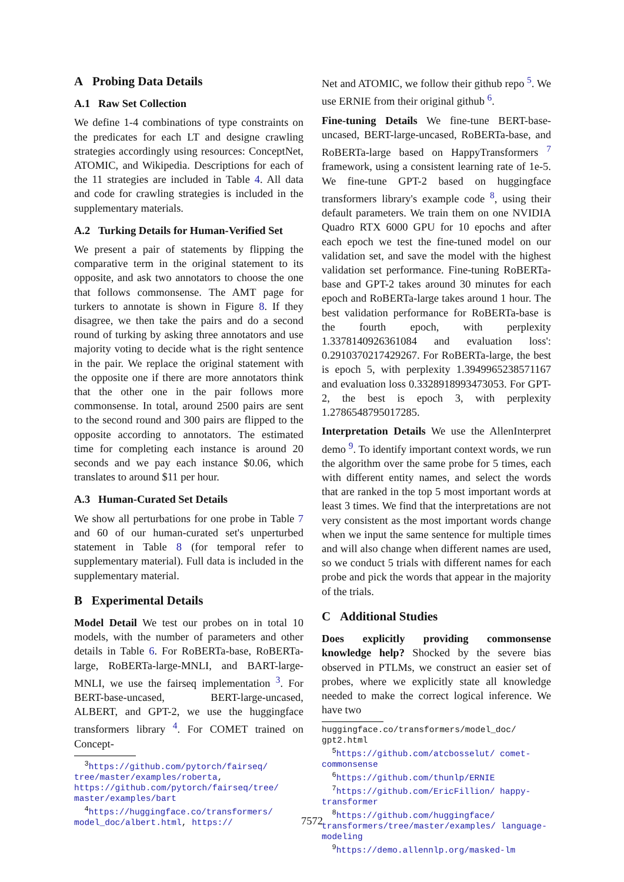A Probing Data Details
A.1 Raw Set Collection
We define 1-4 combinations of type constraints on the predicates for each LT and designe crawling strategies accordingly using resources: ConceptNet, ATOMIC, and Wikipedia. Descriptions for each of the 11 strategies are included in Table 4. All data and code for crawling strategies is included in the supplementary materials.
A.2 Turking Details for Human-Verified Set
We present a pair of statements by flipping the comparative term in the original statement to its opposite, and ask two annotators to choose the one that follows commonsense. The AMT page for turkers to annotate is shown in Figure 8. If they disagree, we then take the pairs and do a second round of turking by asking three annotators and use majority voting to decide what is the right sentence in the pair. We replace the original statement with the opposite one if there are more annotators think that the other one in the pair follows more commonsense. In total, around 2500 pairs are sent to the second round and 300 pairs are flipped to the opposite according to annotators. The estimated time for completing each instance is around 20 seconds and we pay each instance $0.06, which translates to around $11 per hour.
A.3 Human-Curated Set Details
We show all perturbations for one probe in Table 7 and 60 of our human-curated set's unperturbed statement in Table 8 (for temporal refer to supplementary material). Full data is included in the supplementary material.
B Experimental Details
Model Detail We test our probes on in total 10 models, with the number of parameters and other details in Table 6. For RoBERTa-base, RoBERTa-large, RoBERTa-large-MNLI, and BART-large-MNLI, we use the fairseq implementation <sup>3</sup>. For BERT-base-uncased, BERT-large-uncased, ALBERT, and GPT-2, we use the huggingface transformers library <sup>4</sup>. For COMET trained on Concept-
<sup>3</sup> https://github.com/pytorch/fairseq/ tree/master/examples/roberta, https://github.com/pytorch/fairseq/tree/ master/examples/bart
<sup>4</sup> https://huggingface.co/transformers/ model_doc/albert.html, https://
Net and ATOMIC, we follow their github repo <sup>5</sup>. We use ERNIE from their original github <sup>6</sup>.
Fine-tuning Details We fine-tune BERT-base-uncased, BERT-large-uncased, RoBERTa-base, and RoBERTa-large based on HappyTransformers <sup>7</sup> framework, using a consistent learning rate of 1e-5. We fine-tune GPT-2 based on huggingface transformers library's example code <sup>8</sup>, using their default parameters. We train them on one NVIDIA Quadro RTX 6000 GPU for 10 epochs and after each epoch we test the fine-tuned model on our validation set, and save the model with the highest validation set performance. Fine-tuning RoBERTa-base and GPT-2 takes around 30 minutes for each epoch and RoBERTa-large takes around 1 hour. The best validation performance for RoBERTa-base is the fourth epoch, with perplexity 1.3378140926361084 and evaluation loss': 0.2910370217429267. For RoBERTa-large, the best is epoch 5, with perplexity 1.3949965238571167 and evaluation loss 0.3328918993473053. For GPT-2, the best is epoch 3, with perplexity 1.2786548795017285.
Interpretation Details We use the AllenInterpret demo <sup>9</sup>. To identify important context words, we run the algorithm over the same probe for 5 times, each with different entity names, and select the words that are ranked in the top 5 most important words at least 3 times. We find that the interpretations are not very consistent as the most important words change when we input the same sentence for multiple times and will also change when different names are used, so we conduct 5 trials with different names for each probe and pick the words that appear in the majority of the trials.
C Additional Studies
Does explicitly providing commonsense knowledge help? Shocked by the severe bias observed in PTLMs, we construct an easier set of probes, where we explicitly state all knowledge needed to make the correct logical inference. We have two
huggingface.co/transformers/model_doc/ gpt2.html
<sup>5</sup> https://github.com/atcbosselut/ comet-commonsense
<sup>6</sup> https://github.com/thunlp/ERNIE
<sup>7</sup> https://github.com/EricFillion/ happy-transformer
<sup>8</sup> https://github.com/huggingface/ transformers/tree/master/examples/ language-modeling
<sup>9</sup> https://demo.allennlp.org/masked-lm
7572